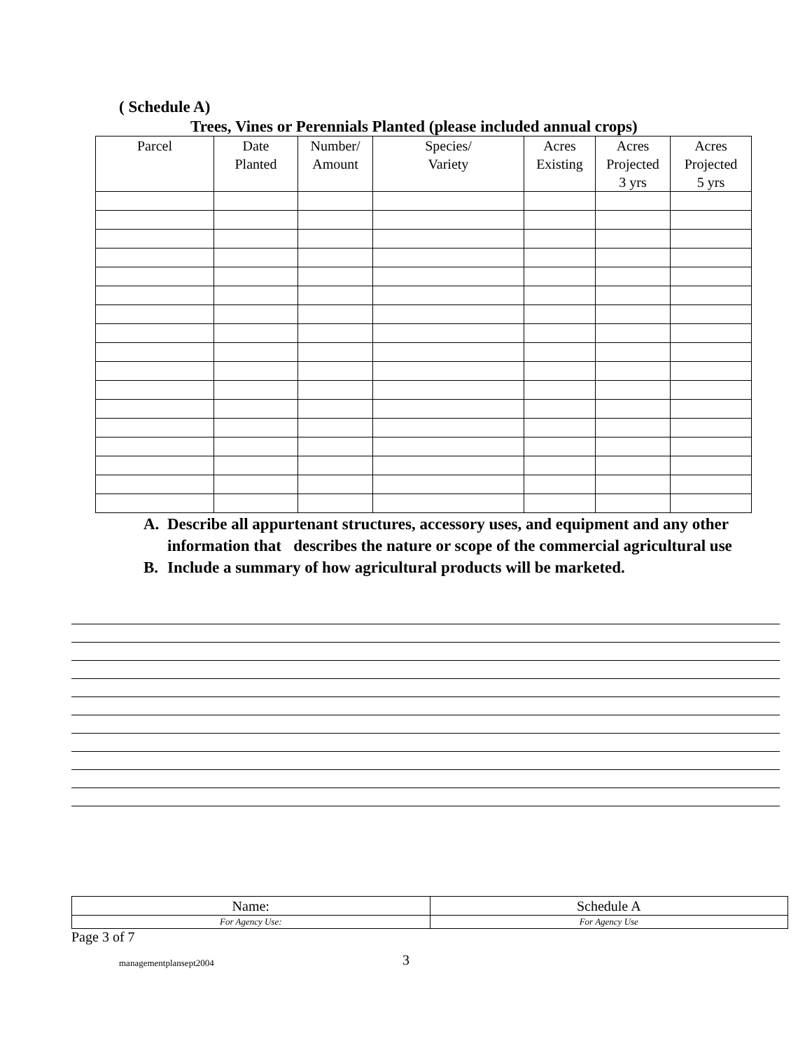( Schedule A)
Trees, Vines or Perennials Planted (please included annual crops)
| Parcel | Date Planted | Number/ Amount | Species/ Variety | Acres Existing | Acres Projected 3 yrs | Acres Projected 5 yrs |
| --- | --- | --- | --- | --- | --- | --- |
A. Describe all appurtenant structures, accessory uses, and equipment and any other information that describes the nature or scope of the commercial agricultural use
B. Include a summary of how agricultural products will be marketed.
| Name: | Schedule A |
| For Agency Use: | For Agency Use |
Page 3 of 7
managementplansept2004
3